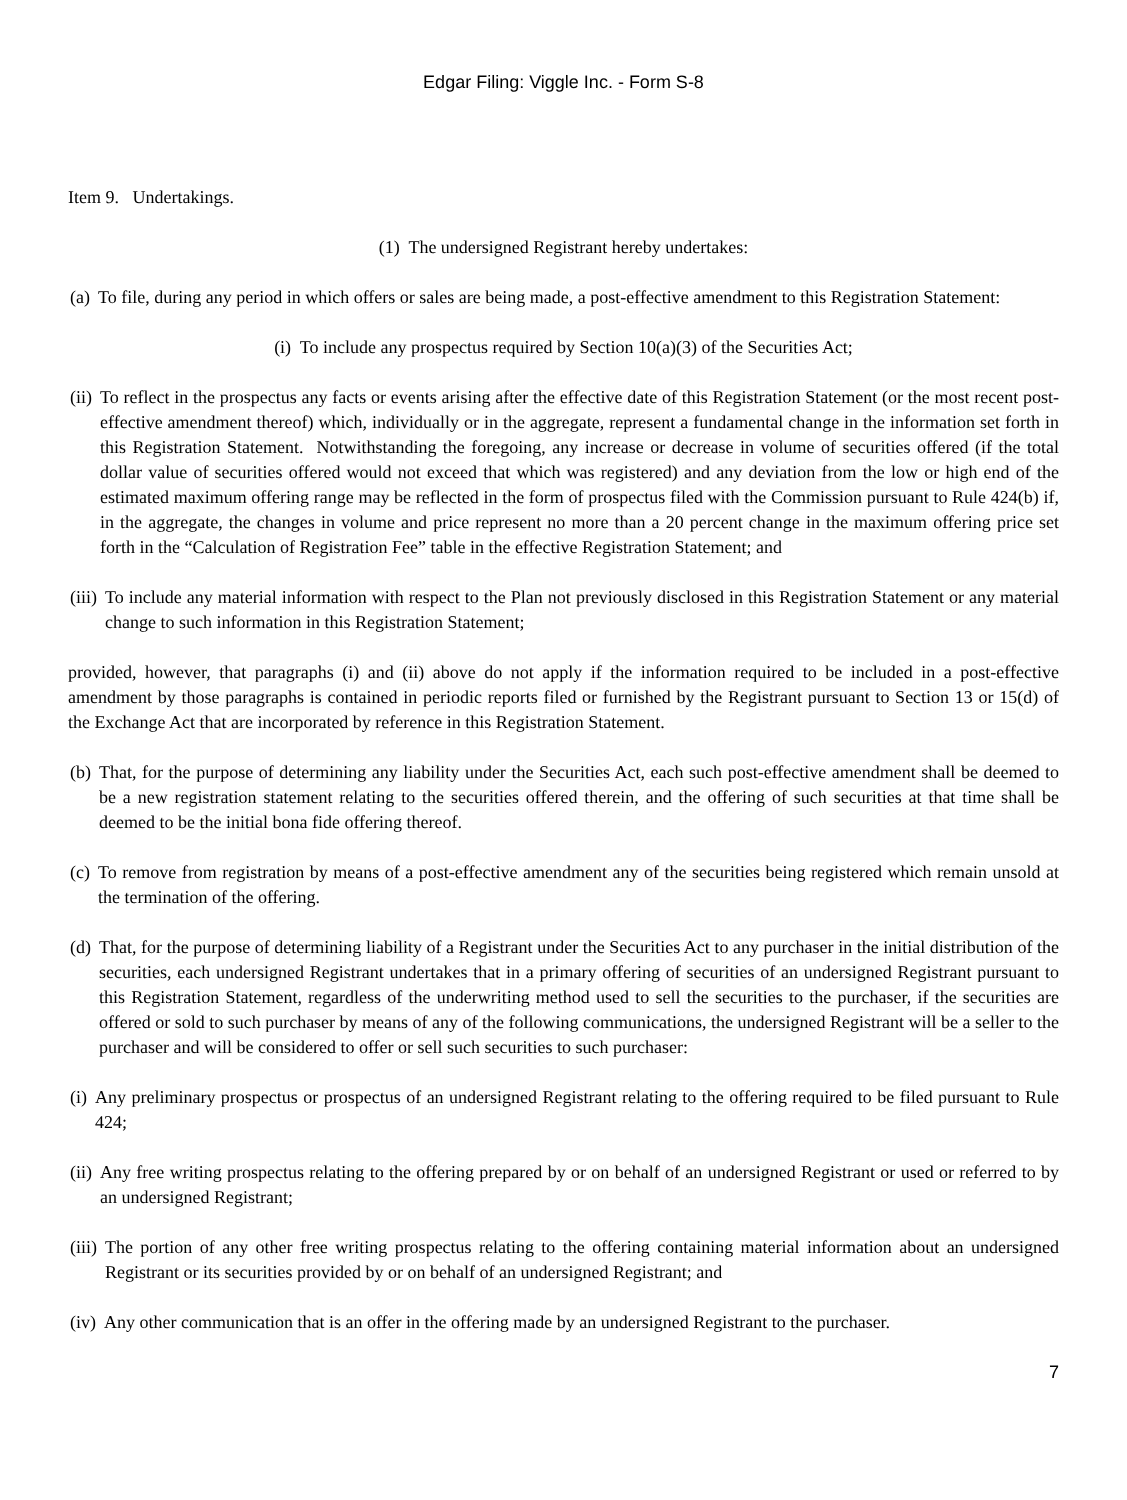Edgar Filing: Viggle Inc. - Form S-8
Item 9. Undertakings.
(1) The undersigned Registrant hereby undertakes:
(a) To file, during any period in which offers or sales are being made, a post-effective amendment to this Registration Statement:
(i) To include any prospectus required by Section 10(a)(3) of the Securities Act;
(ii) To reflect in the prospectus any facts or events arising after the effective date of this Registration Statement (or the most recent post-effective amendment thereof) which, individually or in the aggregate, represent a fundamental change in the information set forth in this Registration Statement. Notwithstanding the foregoing, any increase or decrease in volume of securities offered (if the total dollar value of securities offered would not exceed that which was registered) and any deviation from the low or high end of the estimated maximum offering range may be reflected in the form of prospectus filed with the Commission pursuant to Rule 424(b) if, in the aggregate, the changes in volume and price represent no more than a 20 percent change in the maximum offering price set forth in the “Calculation of Registration Fee” table in the effective Registration Statement; and
(iii) To include any material information with respect to the Plan not previously disclosed in this Registration Statement or any material change to such information in this Registration Statement;
provided, however, that paragraphs (i) and (ii) above do not apply if the information required to be included in a post-effective amendment by those paragraphs is contained in periodic reports filed or furnished by the Registrant pursuant to Section 13 or 15(d) of the Exchange Act that are incorporated by reference in this Registration Statement.
(b) That, for the purpose of determining any liability under the Securities Act, each such post-effective amendment shall be deemed to be a new registration statement relating to the securities offered therein, and the offering of such securities at that time shall be deemed to be the initial bona fide offering thereof.
(c) To remove from registration by means of a post-effective amendment any of the securities being registered which remain unsold at the termination of the offering.
(d) That, for the purpose of determining liability of a Registrant under the Securities Act to any purchaser in the initial distribution of the securities, each undersigned Registrant undertakes that in a primary offering of securities of an undersigned Registrant pursuant to this Registration Statement, regardless of the underwriting method used to sell the securities to the purchaser, if the securities are offered or sold to such purchaser by means of any of the following communications, the undersigned Registrant will be a seller to the purchaser and will be considered to offer or sell such securities to such purchaser:
(i) Any preliminary prospectus or prospectus of an undersigned Registrant relating to the offering required to be filed pursuant to Rule 424;
(ii) Any free writing prospectus relating to the offering prepared by or on behalf of an undersigned Registrant or used or referred to by an undersigned Registrant;
(iii) The portion of any other free writing prospectus relating to the offering containing material information about an undersigned Registrant or its securities provided by or on behalf of an undersigned Registrant; and
(iv) Any other communication that is an offer in the offering made by an undersigned Registrant to the purchaser.
7